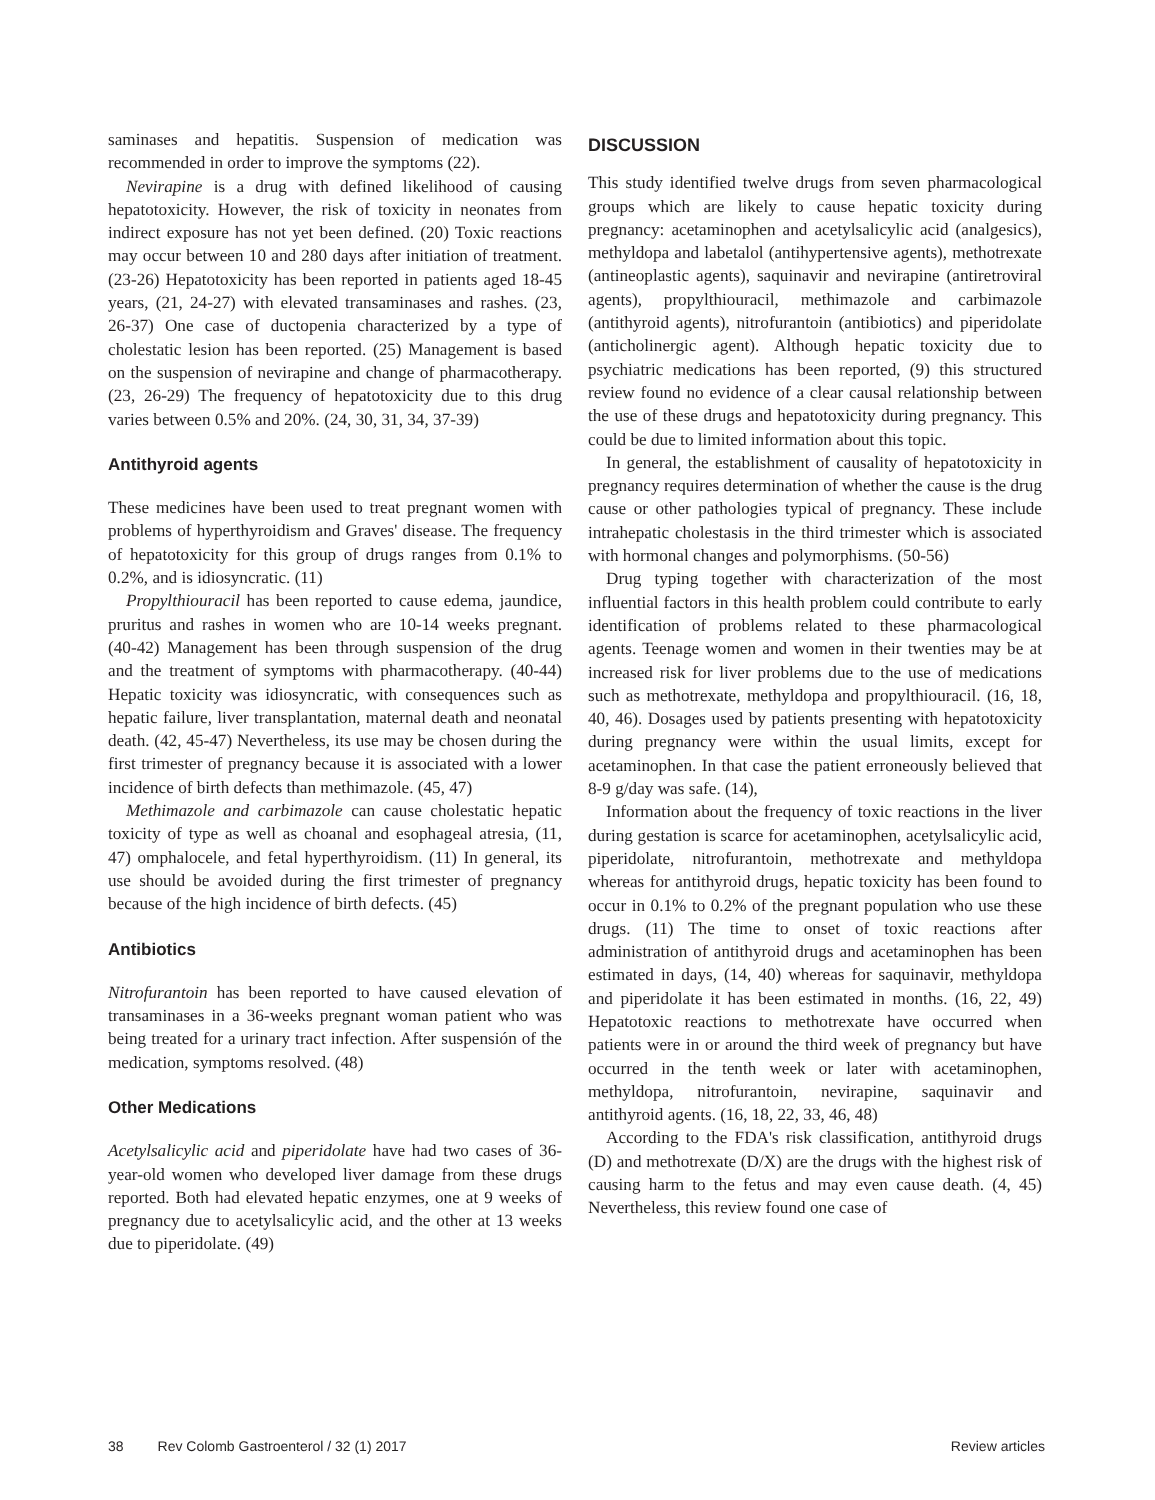saminases and hepatitis. Suspension of medication was recommended in order to improve the symptoms (22).
Nevirapine is a drug with defined likelihood of causing hepatotoxicity. However, the risk of toxicity in neonates from indirect exposure has not yet been defined. (20) Toxic reactions may occur between 10 and 280 days after initiation of treatment. (23-26) Hepatotoxicity has been reported in patients aged 18-45 years, (21, 24-27) with elevated transaminases and rashes. (23, 26-37) One case of ductopenia characterized by a type of cholestatic lesion has been reported. (25) Management is based on the suspension of nevirapine and change of pharmacotherapy. (23, 26-29) The frequency of hepatotoxicity due to this drug varies between 0.5% and 20%. (24, 30, 31, 34, 37-39)
Antithyroid agents
These medicines have been used to treat pregnant women with problems of hyperthyroidism and Graves' disease. The frequency of hepatotoxicity for this group of drugs ranges from 0.1% to 0.2%, and is idiosyncratic. (11)
Propylthiouracil has been reported to cause edema, jaundice, pruritus and rashes in women who are 10-14 weeks pregnant. (40-42) Management has been through suspension of the drug and the treatment of symptoms with pharmacotherapy. (40-44) Hepatic toxicity was idiosyncratic, with consequences such as hepatic failure, liver transplantation, maternal death and neonatal death. (42, 45-47) Nevertheless, its use may be chosen during the first trimester of pregnancy because it is associated with a lower incidence of birth defects than methimazole. (45, 47)
Methimazole and carbimazole can cause cholestatic hepatic toxicity of type as well as choanal and esophageal atresia, (11, 47) omphalocele, and fetal hyperthyroidism. (11) In general, its use should be avoided during the first trimester of pregnancy because of the high incidence of birth defects. (45)
Antibiotics
Nitrofurantoin has been reported to have caused elevation of transaminases in a 36-weeks pregnant woman patient who was being treated for a urinary tract infection. After suspensión of the medication, symptoms resolved. (48)
Other Medications
Acetylsalicylic acid and piperidolate have had two cases of 36-year-old women who developed liver damage from these drugs reported. Both had elevated hepatic enzymes, one at 9 weeks of pregnancy due to acetylsalicylic acid, and the other at 13 weeks due to piperidolate. (49)
DISCUSSION
This study identified twelve drugs from seven pharmacological groups which are likely to cause hepatic toxicity during pregnancy: acetaminophen and acetylsalicylic acid (analgesics), methyldopa and labetalol (antihypertensive agents), methotrexate (antineoplastic agents), saquinavir and nevirapine (antiretroviral agents), propylthiouracil, methimazole and carbimazole (antithyroid agents), nitrofurantoin (antibiotics) and piperidolate (anticholinergic agent). Although hepatic toxicity due to psychiatric medications has been reported, (9) this structured review found no evidence of a clear causal relationship between the use of these drugs and hepatotoxicity during pregnancy. This could be due to limited information about this topic.
In general, the establishment of causality of hepatotoxicity in pregnancy requires determination of whether the cause is the drug cause or other pathologies typical of pregnancy. These include intrahepatic cholestasis in the third trimester which is associated with hormonal changes and polymorphisms. (50-56)
Drug typing together with characterization of the most influential factors in this health problem could contribute to early identification of problems related to these pharmacological agents. Teenage women and women in their twenties may be at increased risk for liver problems due to the use of medications such as methotrexate, methyldopa and propylthiouracil. (16, 18, 40, 46). Dosages used by patients presenting with hepatotoxicity during pregnancy were within the usual limits, except for acetaminophen. In that case the patient erroneously believed that 8-9 g/day was safe. (14),
Information about the frequency of toxic reactions in the liver during gestation is scarce for acetaminophen, acetylsalicylic acid, piperidolate, nitrofurantoin, methotrexate and methyldopa whereas for antithyroid drugs, hepatic toxicity has been found to occur in 0.1% to 0.2% of the pregnant population who use these drugs. (11) The time to onset of toxic reactions after administration of antithyroid drugs and acetaminophen has been estimated in days, (14, 40) whereas for saquinavir, methyldopa and piperidolate it has been estimated in months. (16, 22, 49) Hepatotoxic reactions to methotrexate have occurred when patients were in or around the third week of pregnancy but have occurred in the tenth week or later with acetaminophen, methyldopa, nitrofurantoin, nevirapine, saquinavir and antithyroid agents. (16, 18, 22, 33, 46, 48)
According to the FDA's risk classification, antithyroid drugs (D) and methotrexate (D/X) are the drugs with the highest risk of causing harm to the fetus and may even cause death. (4, 45) Nevertheless, this review found one case of
38 Rev Colomb Gastroenterol / 32 (1) 2017 Review articles